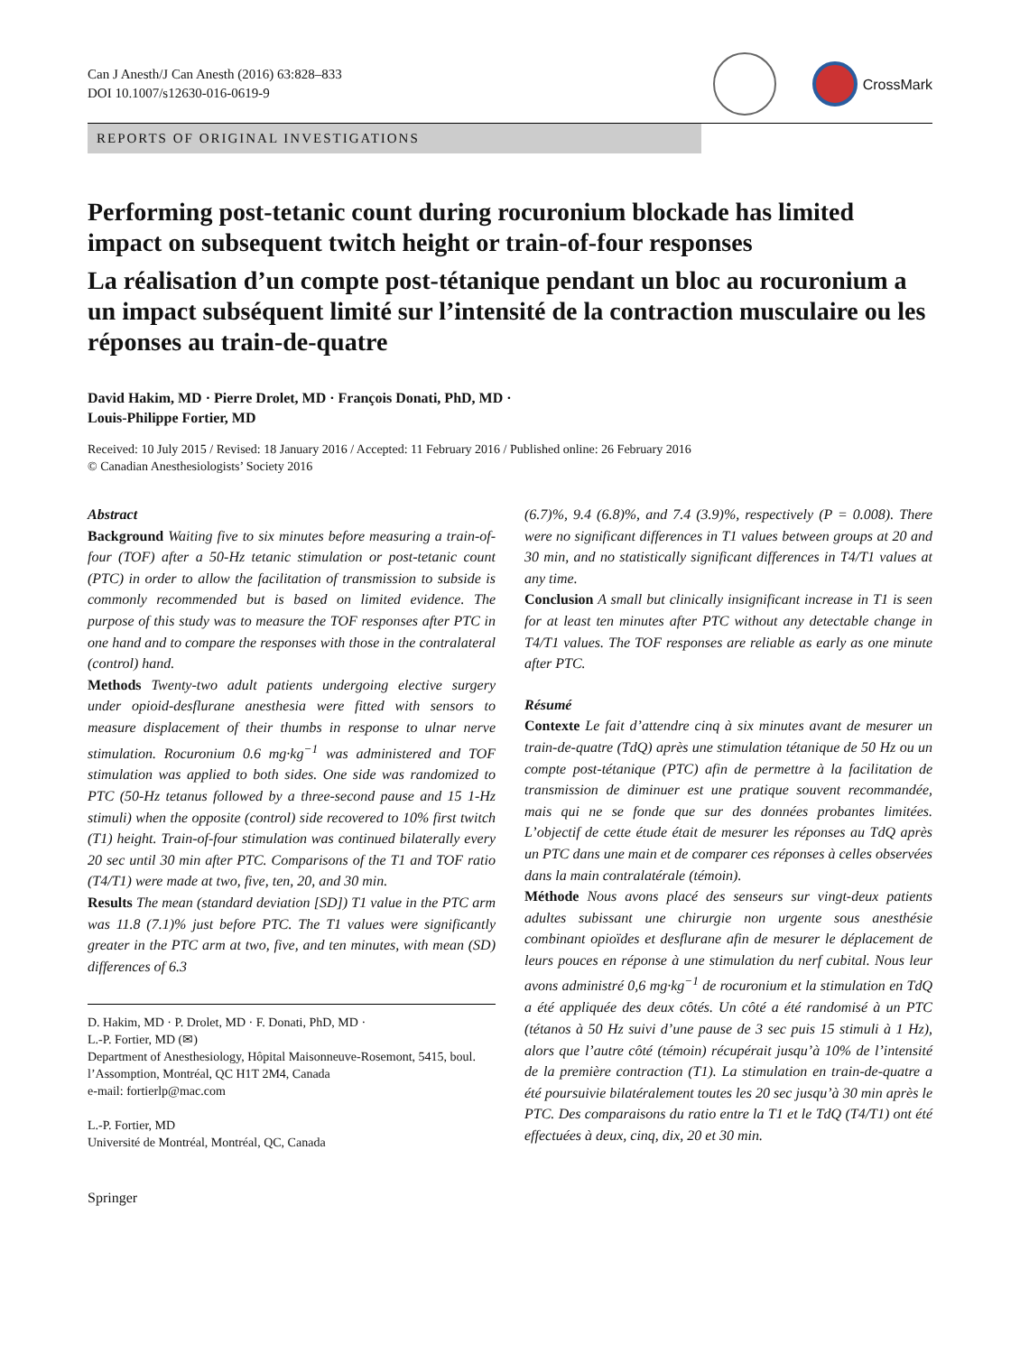Can J Anesth/J Can Anesth (2016) 63:828–833
DOI 10.1007/s12630-016-0619-9
CrossMark
REPORTS OF ORIGINAL INVESTIGATIONS
Performing post-tetanic count during rocuronium blockade has limited impact on subsequent twitch height or train-of-four responses
La réalisation d’un compte post-tétanique pendant un bloc au rocuronium a un impact subséquent limité sur l’intensité de la contraction musculaire ou les réponses au train-de-quatre
David Hakim, MD · Pierre Drolet, MD · François Donati, PhD, MD ·
Louis-Philippe Fortier, MD
Received: 10 July 2015 / Revised: 18 January 2016 / Accepted: 11 February 2016 / Published online: 26 February 2016
© Canadian Anesthesiologists’ Society 2016
Abstract
Background Waiting five to six minutes before measuring a train-of-four (TOF) after a 50-Hz tetanic stimulation or post-tetanic count (PTC) in order to allow the facilitation of transmission to subside is commonly recommended but is based on limited evidence. The purpose of this study was to measure the TOF responses after PTC in one hand and to compare the responses with those in the contralateral (control) hand.
Methods Twenty-two adult patients undergoing elective surgery under opioid-desflurane anesthesia were fitted with sensors to measure displacement of their thumbs in response to ulnar nerve stimulation. Rocuronium 0.6 mg·kg<sup>−1</sup> was administered and TOF stimulation was applied to both sides. One side was randomized to PTC (50-Hz tetanus followed by a three-second pause and 15 1-Hz stimuli) when the opposite (control) side recovered to 10% first twitch (T1) height. Train-of-four stimulation was continued bilaterally every 20 sec until 30 min after PTC. Comparisons of the T1 and TOF ratio (T4/T1) were made at two, five, ten, 20, and 30 min.
Results The mean (standard deviation [SD]) T1 value in the PTC arm was 11.8 (7.1)% just before PTC. The T1 values were significantly greater in the PTC arm at two, five, and ten minutes, with mean (SD) differences of 6.3
D. Hakim, MD · P. Drolet, MD · F. Donati, PhD, MD ·
L.-P. Fortier, MD (✉)
Department of Anesthesiology, Hôpital Maisonneuve-Rosemont, 5415, boul. l’Assomption, Montréal, QC H1T 2M4, Canada
e-mail: fortierlp@mac.com
L.-P. Fortier, MD
Université de Montréal, Montréal, QC, Canada
Springer
(6.7)%, 9.4 (6.8)%, and 7.4 (3.9)%, respectively (P = 0.008). There were no significant differences in T1 values between groups at 20 and 30 min, and no statistically significant differences in T4/T1 values at any time.
Conclusion A small but clinically insignificant increase in T1 is seen for at least ten minutes after PTC without any detectable change in T4/T1 values. The TOF responses are reliable as early as one minute after PTC.
Résumé
Contexte Le fait d’attendre cinq à six minutes avant de mesurer un train-de-quatre (TdQ) après une stimulation tétanique de 50 Hz ou un compte post-tétanique (PTC) afin de permettre à la facilitation de transmission de diminuer est une pratique souvent recommandée, mais qui ne se fonde que sur des données probantes limitées. L’objectif de cette étude était de mesurer les réponses au TdQ après un PTC dans une main et de comparer ces réponses à celles observées dans la main contralatérale (témoin).
Méthode Nous avons placé des senseurs sur vingt-deux patients adultes subissant une chirurgie non urgente sous anesthésie combinant opioïdes et desflurane afin de mesurer le déplacement de leurs pouces en réponse à une stimulation du nerf cubital. Nous leur avons administré 0,6 mg·kg<sup>−1</sup> de rocuronium et la stimulation en TdQ a été appliquée des deux côtés. Un côté a été randomisé à un PTC (tétanos à 50 Hz suivi d’une pause de 3 sec puis 15 stimuli à 1 Hz), alors que l’autre côté (témoin) récupérait jusqu’à 10% de l’intensité de la première contraction (T1). La stimulation en train-de-quatre a été poursuivie bilatéralement toutes les 20 sec jusqu’à 30 min après le PTC. Des comparaisons du ratio entre la T1 et le TdQ (T4/T1) ont été effectuées à deux, cinq, dix, 20 et 30 min.